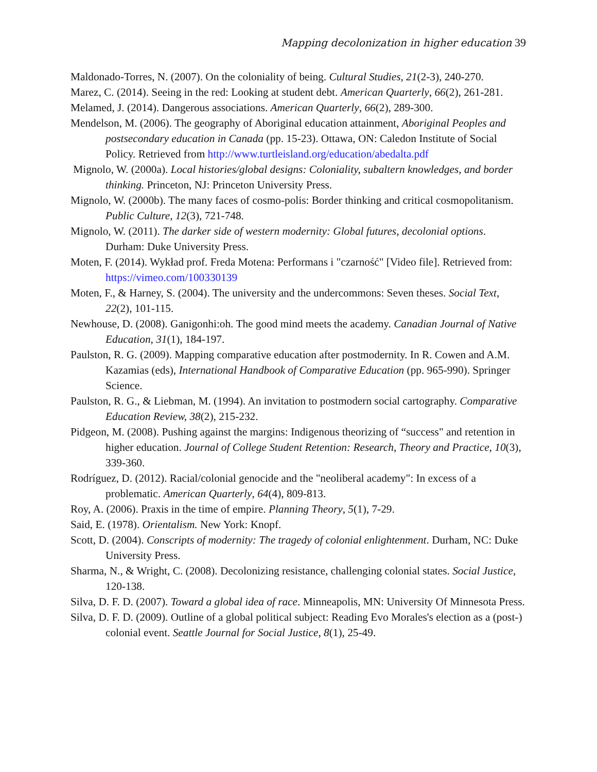Mapping decolonization in higher education 39
Maldonado-Torres, N. (2007). On the coloniality of being. Cultural Studies, 21(2-3), 240-270.
Marez, C. (2014). Seeing in the red: Looking at student debt. American Quarterly, 66(2), 261-281.
Melamed, J. (2014). Dangerous associations. American Quarterly, 66(2), 289-300.
Mendelson, M. (2006). The geography of Aboriginal education attainment, Aboriginal Peoples and postsecondary education in Canada (pp. 15-23). Ottawa, ON: Caledon Institute of Social Policy. Retrieved from http://www.turtleisland.org/education/abedalta.pdf
Mignolo, W. (2000a). Local histories/global designs: Coloniality, subaltern knowledges, and border thinking. Princeton, NJ: Princeton University Press.
Mignolo, W. (2000b). The many faces of cosmo-polis: Border thinking and critical cosmopolitanism. Public Culture, 12(3), 721-748.
Mignolo, W. (2011). The darker side of western modernity: Global futures, decolonial options. Durham: Duke University Press.
Moten, F. (2014). Wykład prof. Freda Motena: Performans i "czarność" [Video file]. Retrieved from: https://vimeo.com/100330139
Moten, F., & Harney, S. (2004). The university and the undercommons: Seven theses. Social Text, 22(2), 101-115.
Newhouse, D. (2008). Ganigonhi:oh. The good mind meets the academy. Canadian Journal of Native Education, 31(1), 184-197.
Paulston, R. G. (2009). Mapping comparative education after postmodernity. In R. Cowen and A.M. Kazamias (eds), International Handbook of Comparative Education (pp. 965-990). Springer Science.
Paulston, R. G., & Liebman, M. (1994). An invitation to postmodern social cartography. Comparative Education Review, 38(2), 215-232.
Pidgeon, M. (2008). Pushing against the margins: Indigenous theorizing of “success" and retention in higher education. Journal of College Student Retention: Research, Theory and Practice, 10(3), 339-360.
Rodríguez, D. (2012). Racial/colonial genocide and the "neoliberal academy": In excess of a problematic. American Quarterly, 64(4), 809-813.
Roy, A. (2006). Praxis in the time of empire. Planning Theory, 5(1), 7-29.
Said, E. (1978). Orientalism. New York: Knopf.
Scott, D. (2004). Conscripts of modernity: The tragedy of colonial enlightenment. Durham, NC: Duke University Press.
Sharma, N., & Wright, C. (2008). Decolonizing resistance, challenging colonial states. Social Justice, 120-138.
Silva, D. F. D. (2007). Toward a global idea of race. Minneapolis, MN: University Of Minnesota Press.
Silva, D. F. D. (2009). Outline of a global political subject: Reading Evo Morales's election as a (post-) colonial event. Seattle Journal for Social Justice, 8(1), 25-49.